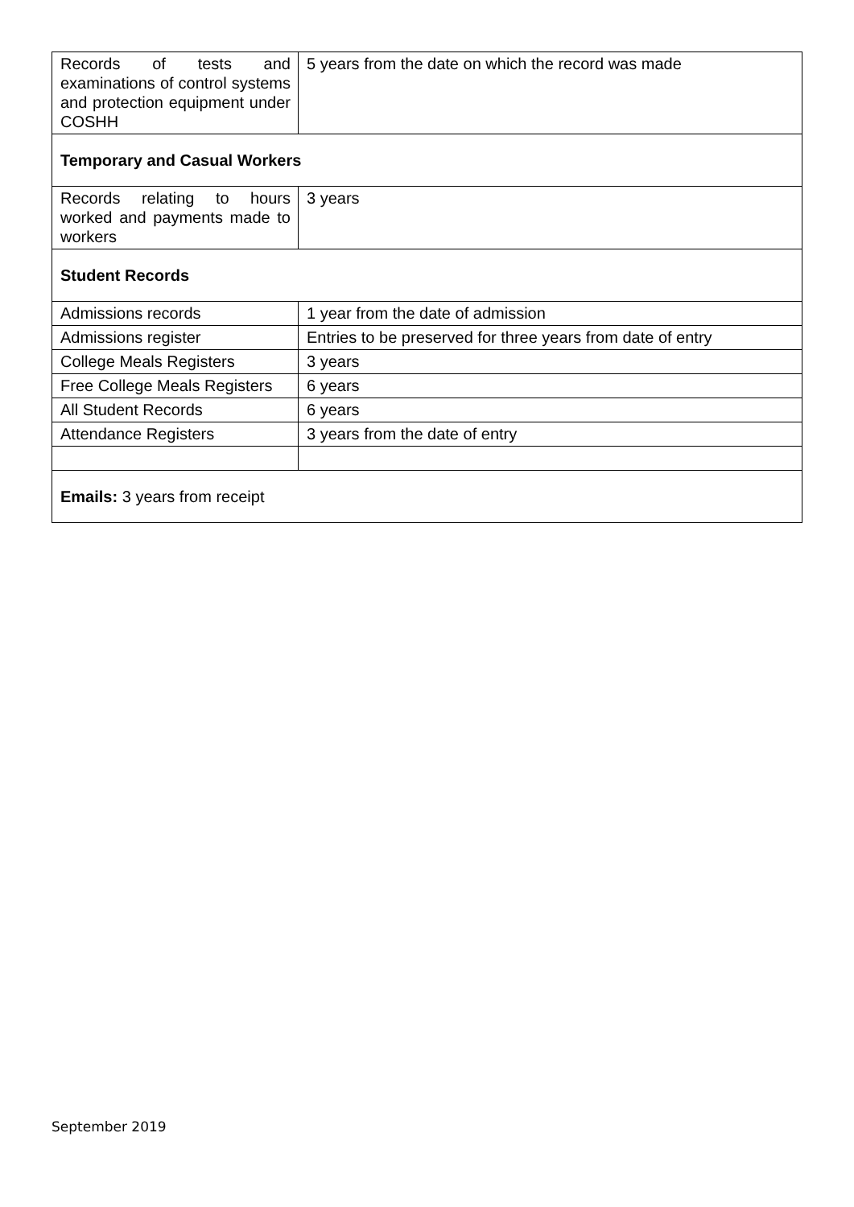| Records of tests and examinations of control systems and protection equipment under COSHH | 5 years from the date on which the record was made |
| Temporary and Casual Workers | |
| Records relating to hours worked and payments made to workers | 3 years |
| Student Records | |
| Admissions records | 1 year from the date of admission |
| Admissions register | Entries to be preserved for three years from date of entry |
| College Meals Registers | 3 years |
| Free College Meals Registers | 6 years |
| All Student Records | 6 years |
| Attendance Registers | 3 years from the date of entry |
| Emails: 3 years from receipt | |
September 2019